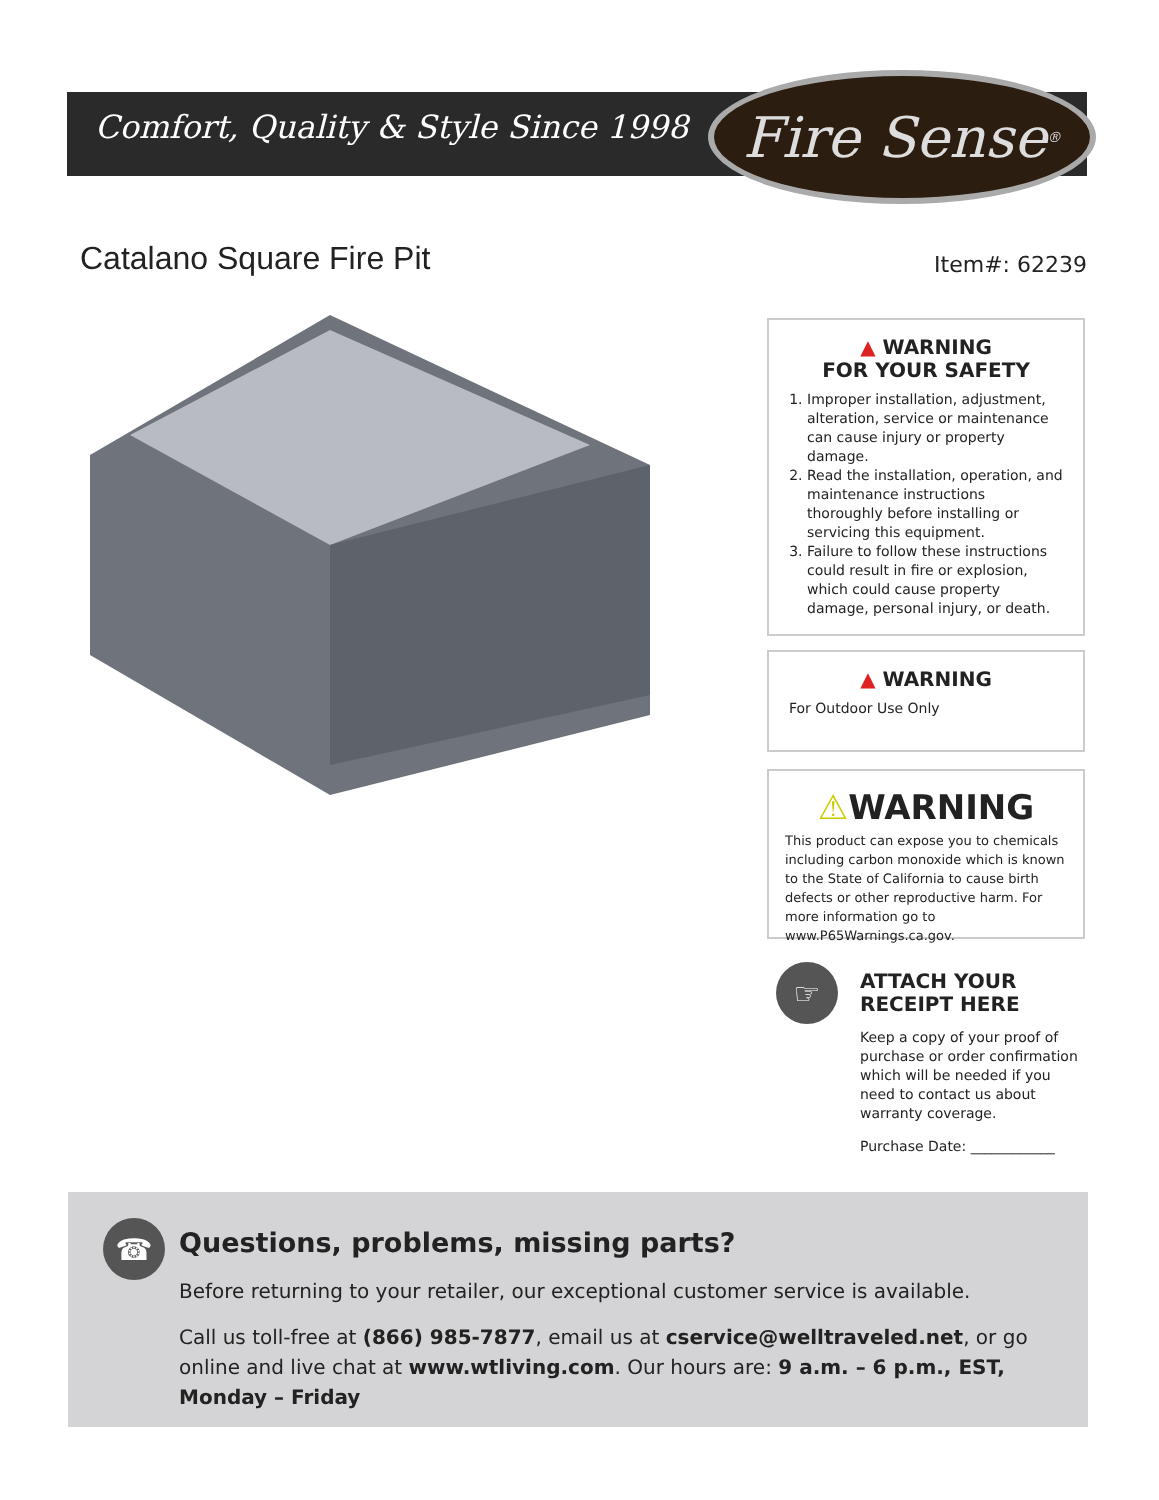Comfort, Quality & Style Since 1998
Fire Sense<sup>®</sup>
Catalano Square Fire Pit Item#: 62239
▲ WARNING
FOR YOUR SAFETY
1. Improper installation, adjustment, alteration, service or maintenance can cause injury or property damage.
2. Read the installation, operation, and maintenance instructions thoroughly before installing or servicing this equipment.
3. Failure to follow these instructions could result in fire or explosion, which could cause property damage, personal injury, or death.
▲ WARNING
For Outdoor Use Only
⚠WARNING
This product can expose you to chemicals including carbon monoxide which is known to the State of California to cause birth defects or other reproductive harm. For more information go to www.P65Warnings.ca.gov.
☞
ATTACH YOUR
RECEIPT HERE
Keep a copy of your proof of purchase or order confirmation which will be needed if you need to contact us about warranty coverage.
Purchase Date: ____________
Questions, problems, missing parts?
Before returning to your retailer, our exceptional customer service is available.
Call us toll-free at (866) 985-7877, email us at cservice@welltraveled.net, or go online and live chat at www.wtliving.com. Our hours are: 9 a.m. – 6 p.m., EST, Monday – Friday
☎